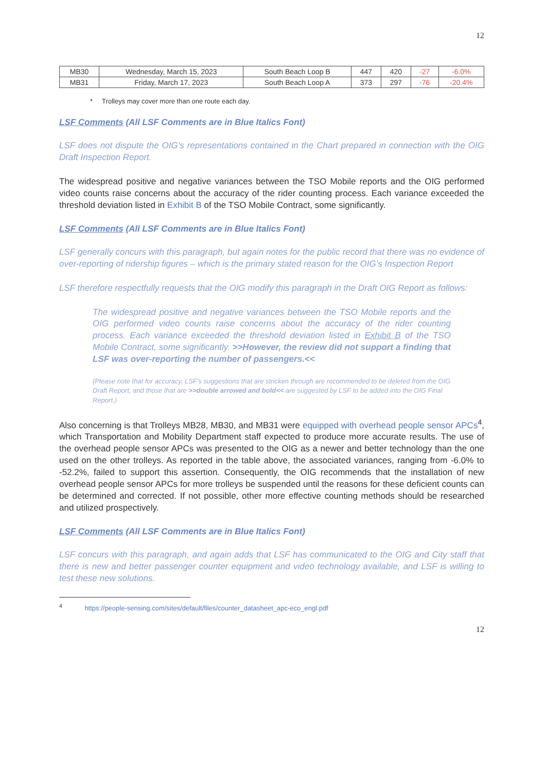12
| MB30 | Wednesday, March 15, 2023 | South Beach Loop B | 447 | 420 | -27 | -6.0% |
| MB31 | Friday, March 17, 2023 | South Beach Loop A | 373 | 297 | -76 | -20.4% |
* Trolleys may cover more than one route each day.
LSF Comments (All LSF Comments are in Blue Italics Font)
LSF does not dispute the OIG’s representations contained in the Chart prepared in connection with the OIG Draft Inspection Report.
The widespread positive and negative variances between the TSO Mobile reports and the OIG performed video counts raise concerns about the accuracy of the rider counting process. Each variance exceeded the threshold deviation listed in Exhibit B of the TSO Mobile Contract, some significantly.
LSF Comments (All LSF Comments are in Blue Italics Font)
LSF generally concurs with this paragraph, but again notes for the public record that there was no evidence of over-reporting of ridership figures – which is the primary stated reason for the OIG’s Inspection Report
LSF therefore respectfully requests that the OIG modify this paragraph in the Draft OIG Report as follows:
The widespread positive and negative variances between the TSO Mobile reports and the OIG performed video counts raise concerns about the accuracy of the rider counting process. Each variance exceeded the threshold deviation listed in Exhibit B of the TSO Mobile Contract, some significantly. >>However, the review did not support a finding that LSF was over-reporting the number of passengers.<<
(Please note that for accuracy, LSF’s suggestions that are stricken through are recommended to be deleted from the OIG Draft Report, and those that are >>double arrowed and bold<< are suggested by LSF to be added into the OIG Final Report.)
Also concerning is that Trolleys MB28, MB30, and MB31 were equipped with overhead people sensor APCs<sup>4</sup>, which Transportation and Mobility Department staff expected to produce more accurate results. The use of the overhead people sensor APCs was presented to the OIG as a newer and better technology than the one used on the other trolleys. As reported in the table above, the associated variances, ranging from -6.0% to -52.2%, failed to support this assertion. Consequently, the OIG recommends that the installation of new overhead people sensor APCs for more trolleys be suspended until the reasons for these deficient counts can be determined and corrected. If not possible, other more effective counting methods should be researched and utilized prospectively.
LSF Comments (All LSF Comments are in Blue Italics Font)
LSF concurs with this paragraph, and again adds that LSF has communicated to the OIG and City staff that there is new and better passenger counter equipment and video technology available, and LSF is willing to test these new solutions.
<sup>4</sup> https://people-sensing.com/sites/default/files/counter_datasheet_apc-eco_engl.pdf
12